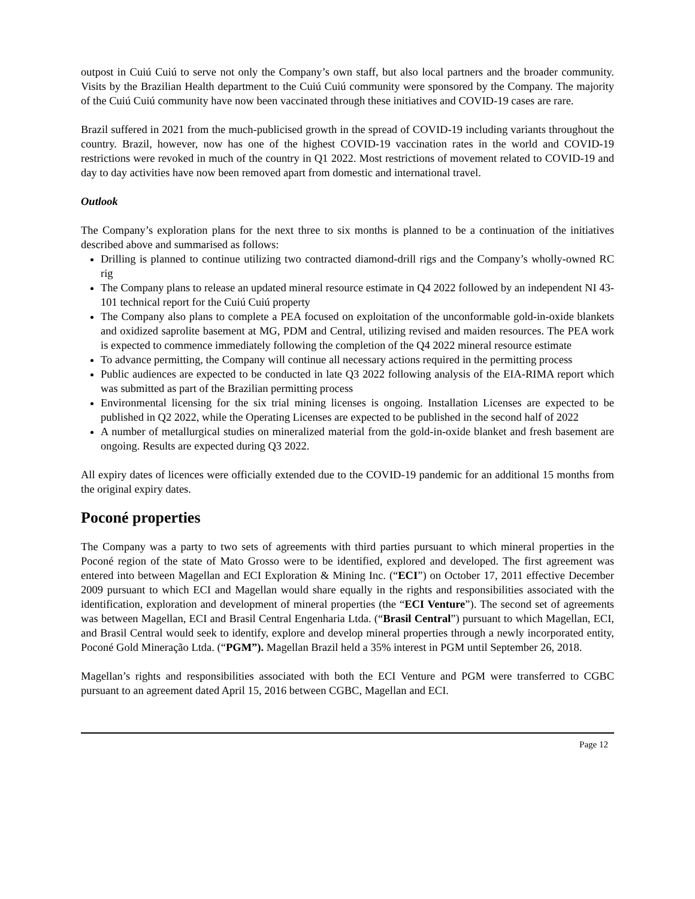outpost in Cuiú Cuiú to serve not only the Company’s own staff, but also local partners and the broader community. Visits by the Brazilian Health department to the Cuiú Cuiú community were sponsored by the Company. The majority of the Cuiú Cuiú community have now been vaccinated through these initiatives and COVID-19 cases are rare.
Brazil suffered in 2021 from the much-publicised growth in the spread of COVID-19 including variants throughout the country. Brazil, however, now has one of the highest COVID-19 vaccination rates in the world and COVID-19 restrictions were revoked in much of the country in Q1 2022. Most restrictions of movement related to COVID-19 and day to day activities have now been removed apart from domestic and international travel.
Outlook
The Company’s exploration plans for the next three to six months is planned to be a continuation of the initiatives described above and summarised as follows:
Drilling is planned to continue utilizing two contracted diamond-drill rigs and the Company’s wholly-owned RC rig
The Company plans to release an updated mineral resource estimate in Q4 2022 followed by an independent NI 43-101 technical report for the Cuiú Cuiú property
The Company also plans to complete a PEA focused on exploitation of the unconformable gold-in-oxide blankets and oxidized saprolite basement at MG, PDM and Central, utilizing revised and maiden resources. The PEA work is expected to commence immediately following the completion of the Q4 2022 mineral resource estimate
To advance permitting, the Company will continue all necessary actions required in the permitting process
Public audiences are expected to be conducted in late Q3 2022 following analysis of the EIA-RIMA report which was submitted as part of the Brazilian permitting process
Environmental licensing for the six trial mining licenses is ongoing. Installation Licenses are expected to be published in Q2 2022, while the Operating Licenses are expected to be published in the second half of 2022
A number of metallurgical studies on mineralized material from the gold-in-oxide blanket and fresh basement are ongoing. Results are expected during Q3 2022.
All expiry dates of licences were officially extended due to the COVID-19 pandemic for an additional 15 months from the original expiry dates.
Poconé properties
The Company was a party to two sets of agreements with third parties pursuant to which mineral properties in the Poconé region of the state of Mato Grosso were to be identified, explored and developed. The first agreement was entered into between Magellan and ECI Exploration & Mining Inc. (“ECI”) on October 17, 2011 effective December 2009 pursuant to which ECI and Magellan would share equally in the rights and responsibilities associated with the identification, exploration and development of mineral properties (the “ECI Venture”). The second set of agreements was between Magellan, ECI and Brasil Central Engenharia Ltda. (“Brasil Central”) pursuant to which Magellan, ECI, and Brasil Central would seek to identify, explore and develop mineral properties through a newly incorporated entity, Poconé Gold Mineração Ltda. (“PGM”). Magellan Brazil held a 35% interest in PGM until September 26, 2018.
Magellan’s rights and responsibilities associated with both the ECI Venture and PGM were transferred to CGBC pursuant to an agreement dated April 15, 2016 between CGBC, Magellan and ECI.
Page 12